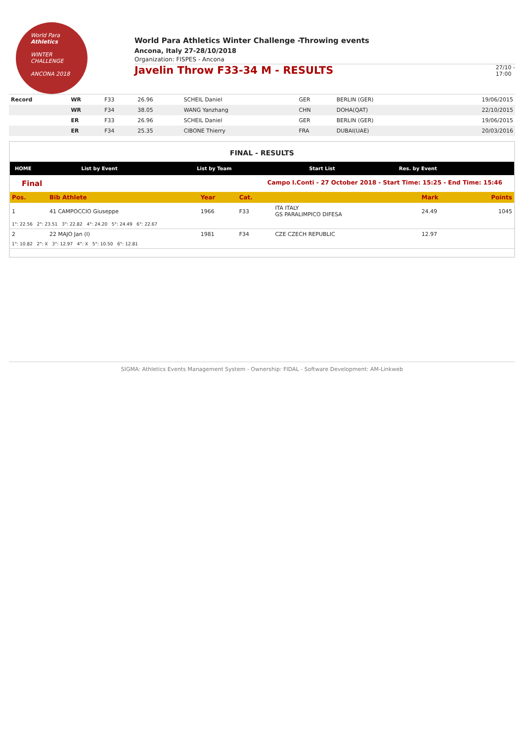World Para
Athletics
WINTER
CHALLENGE
ANCONA 2018
World Para Athletics Winter Challenge -Throwing events
Ancona, Italy 27-28/10/2018
Organization: FISPES - Ancona
Javelin Throw F33-34 M - RESULTS
27/10 -
17:00
| Record | WR | F33 | 26.96 | SCHEIL Daniel | GER | BERLIN (GER) | 19/06/2015 |
| | WR | F34 | 38.05 | WANG Yanzhang | CHN | DOHA(QAT) | 22/10/2015 |
| | ER | F33 | 26.96 | SCHEIL Daniel | GER | BERLIN (GER) | 19/06/2015 |
| | ER | F34 | 25.35 | CIBONE Thierry | FRA | DUBAI(UAE) | 20/03/2016 |
FINAL - RESULTS
| HOME | List by Event | List by Team | Start List | Res. by Event |
Final Campo I.Conti - 27 October 2018 - Start Time: 15:25 - End Time: 15:46
| Pos. | Bib Athlete | Year | Cat. | | Mark | Points |
| 1 | 41 CAMPOCCIO Giuseppe | 1966 | F33 | ITA ITALY GS PARALIMPICO DIFESA | 24.49 | 1045 |
| 1°: 22.56 2°: 23.51 3°: 22.82 4°: 24.20 5°: 24.49 6°: 22.67 | | | | | | |
| 2 | 22 MAJO Jan (I) | 1981 | F34 | CZE CZECH REPUBLIC | 12.97 | |
| 1°: 10.82 2°: X 3°: 12.97 4°: X 5°: 10.50 6°: 12.81 | | | | | | |
SIGMA: Athletics Events Management System - Ownership: FIDAL - Software Development: AM-Linkweb